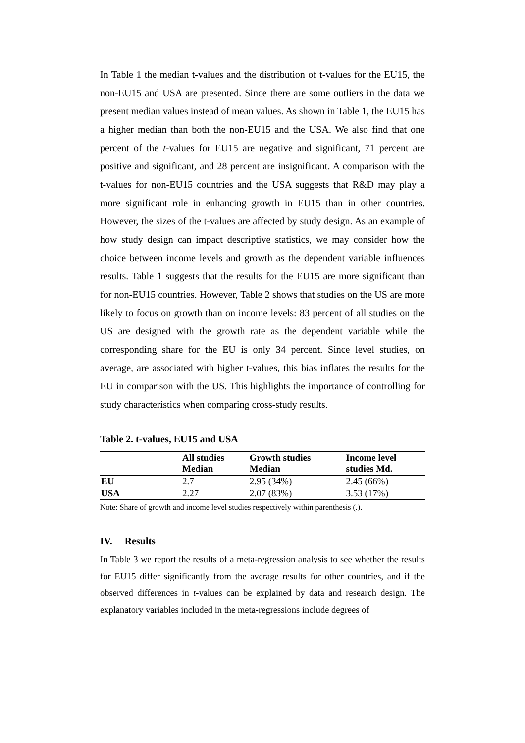In Table 1 the median t-values and the distribution of t-values for the EU15, the non-EU15 and USA are presented. Since there are some outliers in the data we present median values instead of mean values. As shown in Table 1, the EU15 has a higher median than both the non-EU15 and the USA. We also find that one percent of the t-values for EU15 are negative and significant, 71 percent are positive and significant, and 28 percent are insignificant. A comparison with the t-values for non-EU15 countries and the USA suggests that R&D may play a more significant role in enhancing growth in EU15 than in other countries. However, the sizes of the t-values are affected by study design. As an example of how study design can impact descriptive statistics, we may consider how the choice between income levels and growth as the dependent variable influences results. Table 1 suggests that the results for the EU15 are more significant than for non-EU15 countries. However, Table 2 shows that studies on the US are more likely to focus on growth than on income levels: 83 percent of all studies on the US are designed with the growth rate as the dependent variable while the corresponding share for the EU is only 34 percent. Since level studies, on average, are associated with higher t-values, this bias inflates the results for the EU in comparison with the US. This highlights the importance of controlling for study characteristics when comparing cross-study results.
Table 2. t-values, EU15 and USA
| | All studies Median | Growth studies Median | Income level studies Md. |
| --- | --- | --- | --- |
| EU | 2.7 | 2.95 (34%) | 2.45 (66%) |
| USA | 2.27 | 2.07 (83%) | 3.53 (17%) |
Note: Share of growth and income level studies respectively within parenthesis (.).
IV. Results
In Table 3 we report the results of a meta-regression analysis to see whether the results for EU15 differ significantly from the average results for other countries, and if the observed differences in t-values can be explained by data and research design. The explanatory variables included in the meta-regressions include degrees of